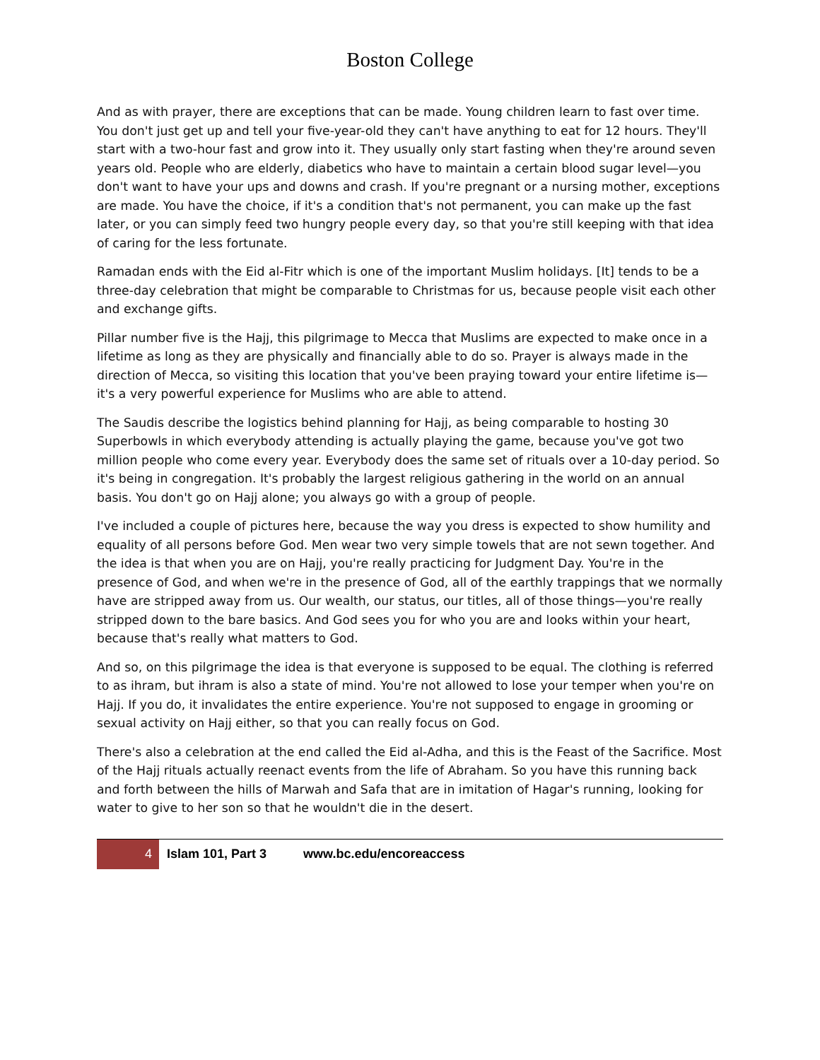Boston College
And as with prayer, there are exceptions that can be made. Young children learn to fast over time. You don't just get up and tell your five-year-old they can't have anything to eat for 12 hours. They'll start with a two-hour fast and grow into it. They usually only start fasting when they're around seven years old. People who are elderly, diabetics who have to maintain a certain blood sugar level—you don't want to have your ups and downs and crash. If you're pregnant or a nursing mother, exceptions are made. You have the choice, if it's a condition that's not permanent, you can make up the fast later, or you can simply feed two hungry people every day, so that you're still keeping with that idea of caring for the less fortunate.
Ramadan ends with the Eid al-Fitr which is one of the important Muslim holidays. [It] tends to be a three-day celebration that might be comparable to Christmas for us, because people visit each other and exchange gifts.
Pillar number five is the Hajj, this pilgrimage to Mecca that Muslims are expected to make once in a lifetime as long as they are physically and financially able to do so. Prayer is always made in the direction of Mecca, so visiting this location that you've been praying toward your entire lifetime is—it's a very powerful experience for Muslims who are able to attend.
The Saudis describe the logistics behind planning for Hajj, as being comparable to hosting 30 Superbowls in which everybody attending is actually playing the game, because you've got two million people who come every year. Everybody does the same set of rituals over a 10-day period. So it's being in congregation. It's probably the largest religious gathering in the world on an annual basis. You don't go on Hajj alone; you always go with a group of people.
I've included a couple of pictures here, because the way you dress is expected to show humility and equality of all persons before God. Men wear two very simple towels that are not sewn together. And the idea is that when you are on Hajj, you're really practicing for Judgment Day. You're in the presence of God, and when we're in the presence of God, all of the earthly trappings that we normally have are stripped away from us. Our wealth, our status, our titles, all of those things—you're really stripped down to the bare basics. And God sees you for who you are and looks within your heart, because that's really what matters to God.
And so, on this pilgrimage the idea is that everyone is supposed to be equal. The clothing is referred to as ihram, but ihram is also a state of mind. You're not allowed to lose your temper when you're on Hajj. If you do, it invalidates the entire experience. You're not supposed to engage in grooming or sexual activity on Hajj either, so that you can really focus on God.
There's also a celebration at the end called the Eid al-Adha, and this is the Feast of the Sacrifice. Most of the Hajj rituals actually reenact events from the life of Abraham. So you have this running back and forth between the hills of Marwah and Safa that are in imitation of Hagar's running, looking for water to give to her son so that he wouldn't die in the desert.
4 Islam 101, Part 3 www.bc.edu/encoreaccess